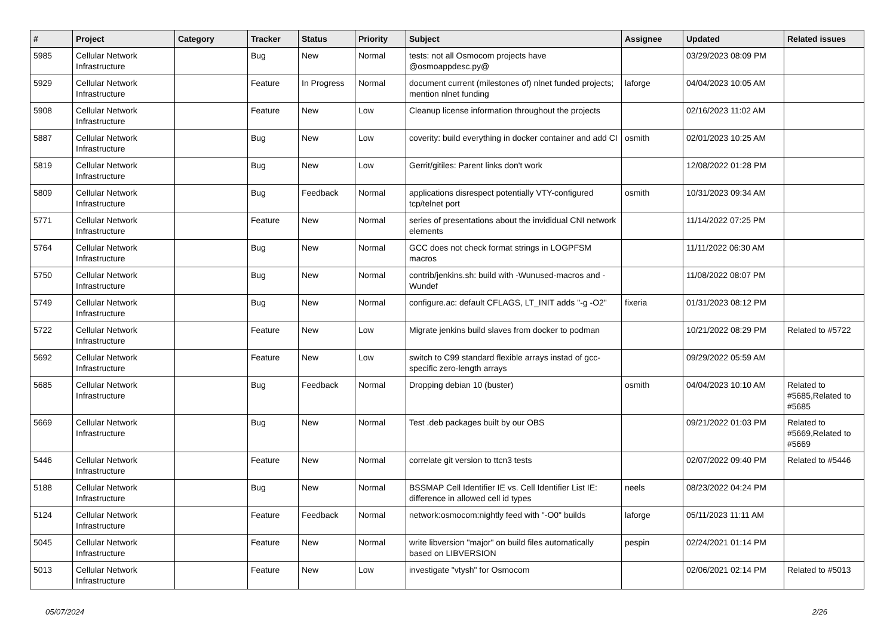| # | Project | Category | Tracker | Status | Priority | Subject | Assignee | Updated | Related issues |
| --- | --- | --- | --- | --- | --- | --- | --- | --- | --- |
| 5985 | Cellular Network Infrastructure | | Bug | New | Normal | tests: not all Osmocom projects have @osmoappdesc.py@ | | 03/29/2023 08:09 PM | |
| 5929 | Cellular Network Infrastructure | | Feature | In Progress | Normal | document current (milestones of) nlnet funded projects; mention nlnet funding | laforge | 04/04/2023 10:05 AM | |
| 5908 | Cellular Network Infrastructure | | Feature | New | Low | Cleanup license information throughout the projects | | 02/16/2023 11:02 AM | |
| 5887 | Cellular Network Infrastructure | | Bug | New | Low | coverity: build everything in docker container and add CI | osmith | 02/01/2023 10:25 AM | |
| 5819 | Cellular Network Infrastructure | | Bug | New | Low | Gerrit/gitiles: Parent links don't work | | 12/08/2022 01:28 PM | |
| 5809 | Cellular Network Infrastructure | | Bug | Feedback | Normal | applications disrespect potentially VTY-configured tcp/telnet port | osmith | 10/31/2023 09:34 AM | |
| 5771 | Cellular Network Infrastructure | | Feature | New | Normal | series of presentations about the invididual CNI network elements | | 11/14/2022 07:25 PM | |
| 5764 | Cellular Network Infrastructure | | Bug | New | Normal | GCC does not check format strings in LOGPFSM macros | | 11/11/2022 06:30 AM | |
| 5750 | Cellular Network Infrastructure | | Bug | New | Normal | contrib/jenkins.sh: build with -Wunused-macros and -Wundef | | 11/08/2022 08:07 PM | |
| 5749 | Cellular Network Infrastructure | | Bug | New | Normal | configure.ac: default CFLAGS, LT_INIT adds "-g -O2" | fixeria | 01/31/2023 08:12 PM | |
| 5722 | Cellular Network Infrastructure | | Feature | New | Low | Migrate jenkins build slaves from docker to podman | | 10/21/2022 08:29 PM | Related to #5722 |
| 5692 | Cellular Network Infrastructure | | Feature | New | Low | switch to C99 standard flexible arrays instad of gcc-specific zero-length arrays | | 09/29/2022 05:59 AM | |
| 5685 | Cellular Network Infrastructure | | Bug | Feedback | Normal | Dropping debian 10 (buster) | osmith | 04/04/2023 10:10 AM | Related to #5685,Related to #5685 |
| 5669 | Cellular Network Infrastructure | | Bug | New | Normal | Test .deb packages built by our OBS | | 09/21/2022 01:03 PM | Related to #5669,Related to #5669 |
| 5446 | Cellular Network Infrastructure | | Feature | New | Normal | correlate git version to ttcn3 tests | | 02/07/2022 09:40 PM | Related to #5446 |
| 5188 | Cellular Network Infrastructure | | Bug | New | Normal | BSSMAP Cell Identifier IE vs. Cell Identifier List IE: difference in allowed cell id types | neels | 08/23/2022 04:24 PM | |
| 5124 | Cellular Network Infrastructure | | Feature | Feedback | Normal | network:osmocom:nightly feed with "-O0" builds | laforge | 05/11/2023 11:11 AM | |
| 5045 | Cellular Network Infrastructure | | Feature | New | Normal | write libversion "major" on build files automatically based on LIBVERSION | pespin | 02/24/2021 01:14 PM | |
| 5013 | Cellular Network Infrastructure | | Feature | New | Low | investigate "vtysh" for Osmocom | | 02/06/2021 02:14 PM | Related to #5013 |
05/07/2024 2/26